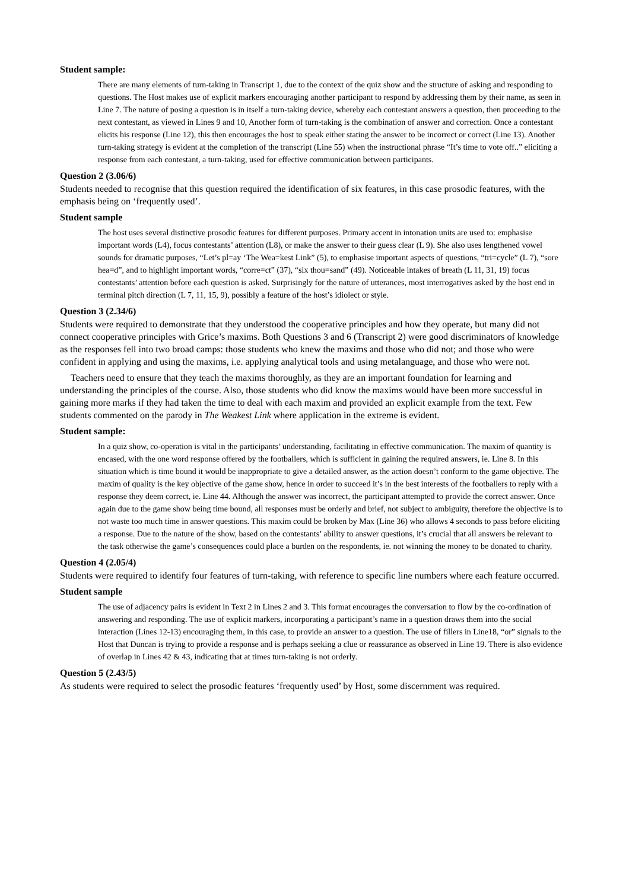Student sample:
There are many elements of turn-taking in Transcript 1, due to the context of the quiz show and the structure of asking and responding to questions. The Host makes use of explicit markers encouraging another participant to respond by addressing them by their name, as seen in Line 7. The nature of posing a question is in itself a turn-taking device, whereby each contestant answers a question, then proceeding to the next contestant, as viewed in Lines 9 and 10, Another form of turn-taking is the combination of answer and correction. Once a contestant elicits his response (Line 12), this then encourages the host to speak either stating the answer to be incorrect or correct (Line 13). Another turn-taking strategy is evident at the completion of the transcript (Line 55) when the instructional phrase “It’s time to vote off..” eliciting a response from each contestant, a turn-taking, used for effective communication between participants.
Question 2 (3.06/6)
Students needed to recognise that this question required the identification of six features, in this case prosodic features, with the emphasis being on ‘frequently used’.
Student sample
The host uses several distinctive prosodic features for different purposes. Primary accent in intonation units are used to: emphasise important words (L4), focus contestants’ attention (L8), or make the answer to their guess clear (L 9). She also uses lengthened vowel sounds for dramatic purposes, “Let’s pl=ay ‘The Wea=kest Link” (5), to emphasise important aspects of questions, “tri=cycle” (L 7), “sore hea=d”, and to highlight important words, “corre=ct” (37), “six thou=sand” (49). Noticeable intakes of breath (L 11, 31, 19) focus contestants’ attention before each question is asked. Surprisingly for the nature of utterances, most interrogatives asked by the host end in terminal pitch direction (L 7, 11, 15, 9), possibly a feature of the host’s idiolect or style.
Question 3 (2.34/6)
Students were required to demonstrate that they understood the cooperative principles and how they operate, but many did not connect cooperative principles with Grice’s maxims. Both Questions 3 and 6 (Transcript 2) were good discriminators of knowledge as the responses fell into two broad camps: those students who knew the maxims and those who did not; and those who were confident in applying and using the maxims, i.e. applying analytical tools and using metalanguage, and those who were not.
Teachers need to ensure that they teach the maxims thoroughly, as they are an important foundation for learning and understanding the principles of the course. Also, those students who did know the maxims would have been more successful in gaining more marks if they had taken the time to deal with each maxim and provided an explicit example from the text. Few students commented on the parody in The Weakest Link where application in the extreme is evident.
Student sample:
In a quiz show, co-operation is vital in the participants’ understanding, facilitating in effective communication. The maxim of quantity is encased, with the one word response offered by the footballers, which is sufficient in gaining the required answers, ie. Line 8. In this situation which is time bound it would be inappropriate to give a detailed answer, as the action doesn’t conform to the game objective. The maxim of quality is the key objective of the game show, hence in order to succeed it’s in the best interests of the footballers to reply with a response they deem correct, ie. Line 44. Although the answer was incorrect, the participant attempted to provide the correct answer. Once again due to the game show being time bound, all responses must be orderly and brief, not subject to ambiguity, therefore the objective is to not waste too much time in answer questions. This maxim could be broken by Max (Line 36) who allows 4 seconds to pass before eliciting a response. Due to the nature of the show, based on the contestants’ ability to answer questions, it’s crucial that all answers be relevant to the task otherwise the game’s consequences could place a burden on the respondents, ie. not winning the money to be donated to charity.
Question 4 (2.05/4)
Students were required to identify four features of turn-taking, with reference to specific line numbers where each feature occurred.
Student sample
The use of adjacency pairs is evident in Text 2 in Lines 2 and 3. This format encourages the conversation to flow by the co-ordination of answering and responding. The use of explicit markers, incorporating a participant’s name in a question draws them into the social interaction (Lines 12-13) encouraging them, in this case, to provide an answer to a question. The use of fillers in Line18, “or” signals to the Host that Duncan is trying to provide a response and is perhaps seeking a clue or reassurance as observed in Line 19. There is also evidence of overlap in Lines 42 & 43, indicating that at times turn-taking is not orderly.
Question 5 (2.43/5)
As students were required to select the prosodic features ‘frequently used’ by Host, some discernment was required.